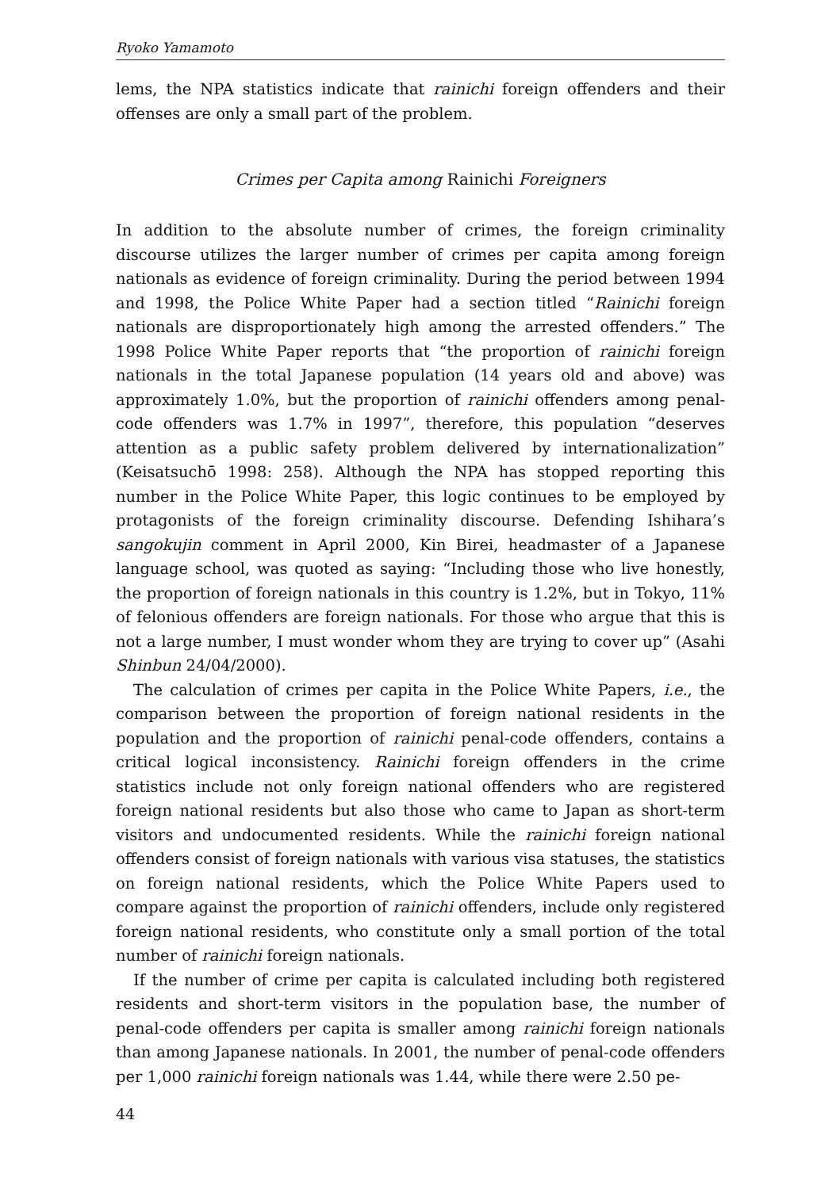Ryoko Yamamoto
lems, the NPA statistics indicate that rainichi foreign offenders and their offenses are only a small part of the problem.
Crimes per Capita among Rainichi Foreigners
In addition to the absolute number of crimes, the foreign criminality discourse utilizes the larger number of crimes per capita among foreign nationals as evidence of foreign criminality. During the period between 1994 and 1998, the Police White Paper had a section titled “Rainichi foreign nationals are disproportionately high among the arrested offenders.” The 1998 Police White Paper reports that “the proportion of rainichi foreign nationals in the total Japanese population (14 years old and above) was approximately 1.0%, but the proportion of rainichi offenders among penal-code offenders was 1.7% in 1997”, therefore, this population “deserves attention as a public safety problem delivered by internationalization” (Keisatsuchō 1998: 258). Although the NPA has stopped reporting this number in the Police White Paper, this logic continues to be employed by protagonists of the foreign criminality discourse. Defending Ishihara’s sangokujin comment in April 2000, Kin Birei, headmaster of a Japanese language school, was quoted as saying: “Including those who live honestly, the proportion of foreign nationals in this country is 1.2%, but in Tokyo, 11% of felonious offenders are foreign nationals. For those who argue that this is not a large number, I must wonder whom they are trying to cover up” (Asahi Shinbun 24/04/2000).
The calculation of crimes per capita in the Police White Papers, i.e., the comparison between the proportion of foreign national residents in the population and the proportion of rainichi penal-code offenders, contains a critical logical inconsistency. Rainichi foreign offenders in the crime statistics include not only foreign national offenders who are registered foreign national residents but also those who came to Japan as short-term visitors and undocumented residents. While the rainichi foreign national offenders consist of foreign nationals with various visa statuses, the statistics on foreign national residents, which the Police White Papers used to compare against the proportion of rainichi offenders, include only registered foreign national residents, who constitute only a small portion of the total number of rainichi foreign nationals.
If the number of crime per capita is calculated including both registered residents and short-term visitors in the population base, the number of penal-code offenders per capita is smaller among rainichi foreign nationals than among Japanese nationals. In 2001, the number of penal-code offenders per 1,000 rainichi foreign nationals was 1.44, while there were 2.50 pe-
44